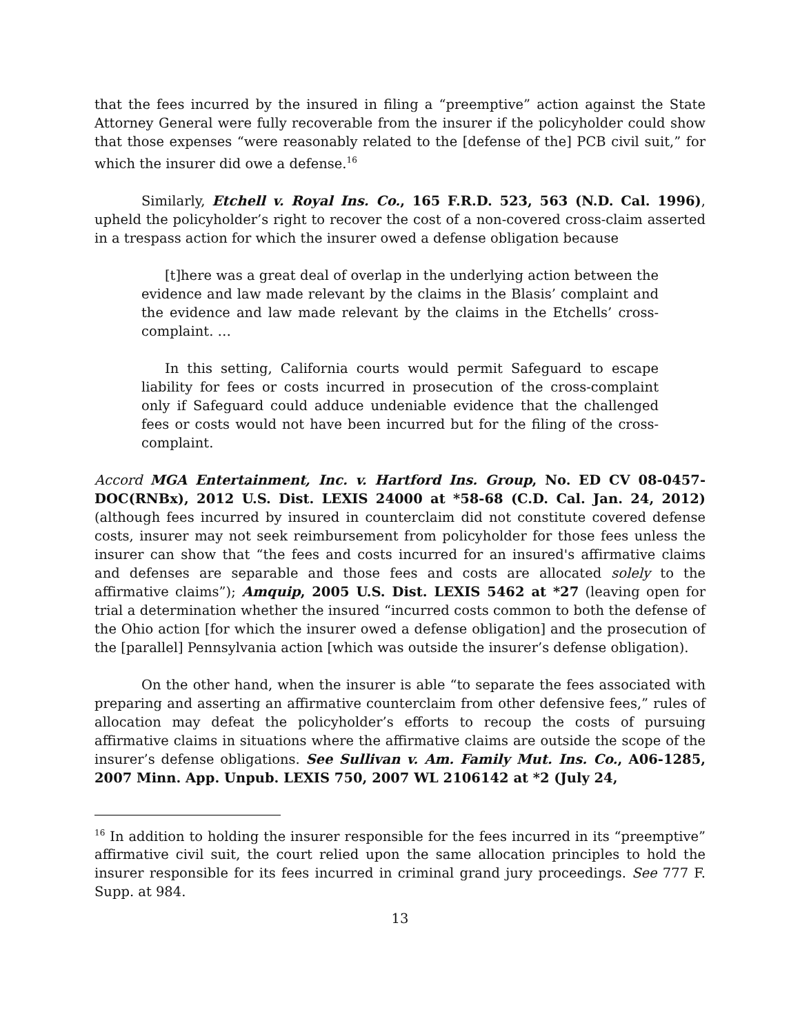that the fees incurred by the insured in filing a “preemptive” action against the State Attorney General were fully recoverable from the insurer if the policyholder could show that those expenses “were reasonably related to the [defense of the] PCB civil suit,” for which the insurer did owe a defense.<sup>16</sup>
Similarly, Etchell v. Royal Ins. Co., 165 F.R.D. 523, 563 (N.D. Cal. 1996), upheld the policyholder’s right to recover the cost of a non-covered cross-claim asserted in a trespass action for which the insurer owed a defense obligation because
[t]here was a great deal of overlap in the underlying action between the evidence and law made relevant by the claims in the Blasis’ complaint and the evidence and law made relevant by the claims in the Etchells’ cross-complaint. …
In this setting, California courts would permit Safeguard to escape liability for fees or costs incurred in prosecution of the cross-complaint only if Safeguard could adduce undeniable evidence that the challenged fees or costs would not have been incurred but for the filing of the cross-complaint.
Accord MGA Entertainment, Inc. v. Hartford Ins. Group, No. ED CV 08-0457-DOC(RNBx), 2012 U.S. Dist. LEXIS 24000 at *58-68 (C.D. Cal. Jan. 24, 2012) (although fees incurred by insured in counterclaim did not constitute covered defense costs, insurer may not seek reimbursement from policyholder for those fees unless the insurer can show that “the fees and costs incurred for an insured's affirmative claims and defenses are separable and those fees and costs are allocated solely to the affirmative claims”); Amquip, 2005 U.S. Dist. LEXIS 5462 at *27 (leaving open for trial a determination whether the insured “incurred costs common to both the defense of the Ohio action [for which the insurer owed a defense obligation] and the prosecution of the [parallel] Pennsylvania action [which was outside the insurer’s defense obligation).
On the other hand, when the insurer is able “to separate the fees associated with preparing and asserting an affirmative counterclaim from other defensive fees,” rules of allocation may defeat the policyholder’s efforts to recoup the costs of pursuing affirmative claims in situations where the affirmative claims are outside the scope of the insurer’s defense obligations. See Sullivan v. Am. Family Mut. Ins. Co., A06-1285, 2007 Minn. App. Unpub. LEXIS 750, 2007 WL 2106142 at *2 (July 24,
<sup>16</sup> In addition to holding the insurer responsible for the fees incurred in its “preemptive” affirmative civil suit, the court relied upon the same allocation principles to hold the insurer responsible for its fees incurred in criminal grand jury proceedings. See 777 F. Supp. at 984.
13